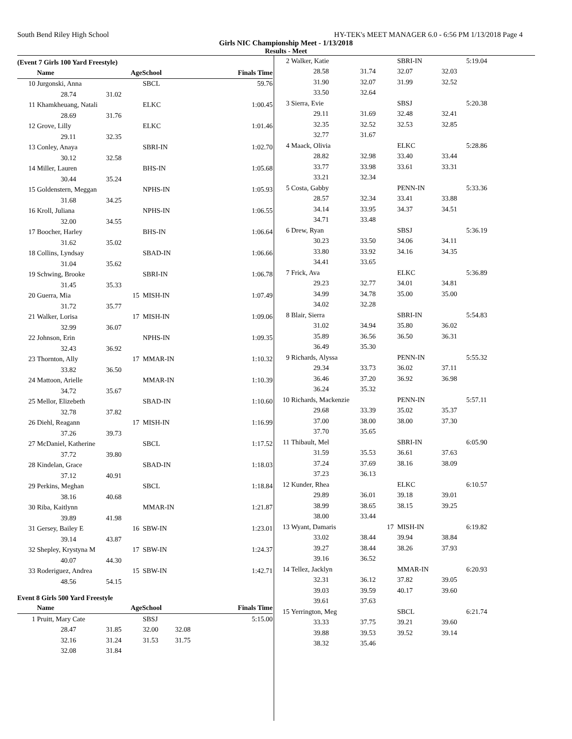South Bend Riley High School HY-TEK's MEET MANAGER 6.0 - 6:56 PM 1/13/2018 Page 4
Girls NIC Championship Meet - 1/13/2018
Results - Meet
(Event 7 Girls 100 Yard Freestyle)
| | Name | | AgeSchool | Finals Time |
| --- | --- | --- | --- | --- |
| 10 | Jurgonski, Anna | | SBCL | 59.76 |
| | 28.74 | 31.02 | | |
| 11 | Khamkheuang, Natali | | ELKC | 1:00.45 |
| | 28.69 | 31.76 | | |
| 12 | Grove, Lilly | | ELKC | 1:01.46 |
| | 29.11 | 32.35 | | |
| 13 | Conley, Anaya | | SBRI-IN | 1:02.70 |
| | 30.12 | 32.58 | | |
| 14 | Miller, Lauren | | BHS-IN | 1:05.68 |
| | 30.44 | 35.24 | | |
| 15 | Goldenstern, Meggan | | NPHS-IN | 1:05.93 |
| | 31.68 | 34.25 | | |
| 16 | Kroll, Juliana | | NPHS-IN | 1:06.55 |
| | 32.00 | 34.55 | | |
| 17 | Boocher, Harley | | BHS-IN | 1:06.64 |
| | 31.62 | 35.02 | | |
| 18 | Collins, Lyndsay | | SBAD-IN | 1:06.66 |
| | 31.04 | 35.62 | | |
| 19 | Schwing, Brooke | | SBRI-IN | 1:06.78 |
| | 31.45 | 35.33 | | |
| 20 | Guerra, Mia | | 15 MISH-IN | 1:07.49 |
| | 31.72 | 35.77 | | |
| 21 | Walker, Lorisa | | 17 MISH-IN | 1:09.06 |
| | 32.99 | 36.07 | | |
| 22 | Johnson, Erin | | NPHS-IN | 1:09.35 |
| | 32.43 | 36.92 | | |
| 23 | Thornton, Ally | | 17 MMAR-IN | 1:10.32 |
| | 33.82 | 36.50 | | |
| 24 | Mattoon, Arielle | | MMAR-IN | 1:10.39 |
| | 34.72 | 35.67 | | |
| 25 | Mellor, Elizebeth | | SBAD-IN | 1:10.60 |
| | 32.78 | 37.82 | | |
| 26 | Diehl, Reagann | | 17 MISH-IN | 1:16.99 |
| | 37.26 | 39.73 | | |
| 27 | McDaniel, Katherine | | SBCL | 1:17.52 |
| | 37.72 | 39.80 | | |
| 28 | Kindelan, Grace | | SBAD-IN | 1:18.03 |
| | 37.12 | 40.91 | | |
| 29 | Perkins, Meghan | | SBCL | 1:18.84 |
| | 38.16 | 40.68 | | |
| 30 | Riba, Kaitlynn | | MMAR-IN | 1:21.87 |
| | 39.89 | 41.98 | | |
| 31 | Gersey, Bailey E | | 16 SBW-IN | 1:23.01 |
| | 39.14 | 43.87 | | |
| 32 | Shepley, Krystyna M | | 17 SBW-IN | 1:24.37 |
| | 40.07 | 44.30 | | |
| 33 | Roderiguez, Andrea | | 15 SBW-IN | 1:42.71 |
| | 48.56 | 54.15 | | |
Event 8 Girls 500 Yard Freestyle
| | Name | | AgeSchool | | Finals Time |
| --- | --- | --- | --- | --- | --- |
| 1 | Pruitt, Mary Cate | | SBSJ | | 5:15.00 |
| | 28.47 | 31.85 | 32.00 | 32.08 | |
| | 32.16 | 31.24 | 31.53 | 31.75 | |
| | 32.08 | 31.84 | | | |
| 2 | Walker, Katie | | SBRI-IN | | 5:19.04 |
| | 28.58 | 31.74 | 32.07 | 32.03 | |
| | 31.90 | 32.07 | 31.99 | 32.52 | |
| | 33.50 | 32.64 | | | |
| 3 | Sierra, Evie | | SBSJ | | 5:20.38 |
| | 29.11 | 31.69 | 32.48 | 32.41 | |
| | 32.35 | 32.52 | 32.53 | 32.85 | |
| | 32.77 | 31.67 | | | |
| 4 | Maack, Olivia | | ELKC | | 5:28.86 |
| | 28.82 | 32.98 | 33.40 | 33.44 | |
| | 33.77 | 33.98 | 33.61 | 33.31 | |
| | 33.21 | 32.34 | | | |
| 5 | Costa, Gabby | | PENN-IN | | 5:33.36 |
| | 28.57 | 32.34 | 33.41 | 33.88 | |
| | 34.14 | 33.95 | 34.37 | 34.51 | |
| | 34.71 | 33.48 | | | |
| 6 | Drew, Ryan | | SBSJ | | 5:36.19 |
| | 30.23 | 33.50 | 34.06 | 34.11 | |
| | 33.80 | 33.92 | 34.16 | 34.35 | |
| | 34.41 | 33.65 | | | |
| 7 | Frick, Ava | | ELKC | | 5:36.89 |
| | 29.23 | 32.77 | 34.01 | 34.81 | |
| | 34.99 | 34.78 | 35.00 | 35.00 | |
| | 34.02 | 32.28 | | | |
| 8 | Blair, Sierra | | SBRI-IN | | 5:54.83 |
| | 31.02 | 34.94 | 35.80 | 36.02 | |
| | 35.89 | 36.56 | 36.50 | 36.31 | |
| | 36.49 | 35.30 | | | |
| 9 | Richards, Alyssa | | PENN-IN | | 5:55.32 |
| | 29.34 | 33.73 | 36.02 | 37.11 | |
| | 36.46 | 37.20 | 36.92 | 36.98 | |
| | 36.24 | 35.32 | | | |
| 10 | Richards, Mackenzie | | PENN-IN | | 5:57.11 |
| | 29.68 | 33.39 | 35.02 | 35.37 | |
| | 37.00 | 38.00 | 38.00 | 37.30 | |
| | 37.70 | 35.65 | | | |
| 11 | Thibault, Mel | | SBRI-IN | | 6:05.90 |
| | 31.59 | 35.53 | 36.61 | 37.63 | |
| | 37.24 | 37.69 | 38.16 | 38.09 | |
| | 37.23 | 36.13 | | | |
| 12 | Kunder, Rhea | | ELKC | | 6:10.57 |
| | 29.89 | 36.01 | 39.18 | 39.01 | |
| | 38.99 | 38.65 | 38.15 | 39.25 | |
| | 38.00 | 33.44 | | | |
| 13 | Wyant, Damaris | 17 | MISH-IN | | 6:19.82 |
| | 33.02 | 38.44 | 39.94 | 38.84 | |
| | 39.27 | 38.44 | 38.26 | 37.93 | |
| | 39.16 | 36.52 | | | |
| 14 | Tellez, Jacklyn | | MMAR-IN | | 6:20.93 |
| | 32.31 | 36.12 | 37.82 | 39.05 | |
| | 39.03 | 39.59 | 40.17 | 39.60 | |
| | 39.61 | 37.63 | | | |
| 15 | Yerrington, Meg | | SBCL | | 6:21.74 |
| | 33.33 | 37.75 | 39.21 | 39.60 | |
| | 39.88 | 39.53 | 39.52 | 39.14 | |
| | 38.32 | 35.46 | | | |